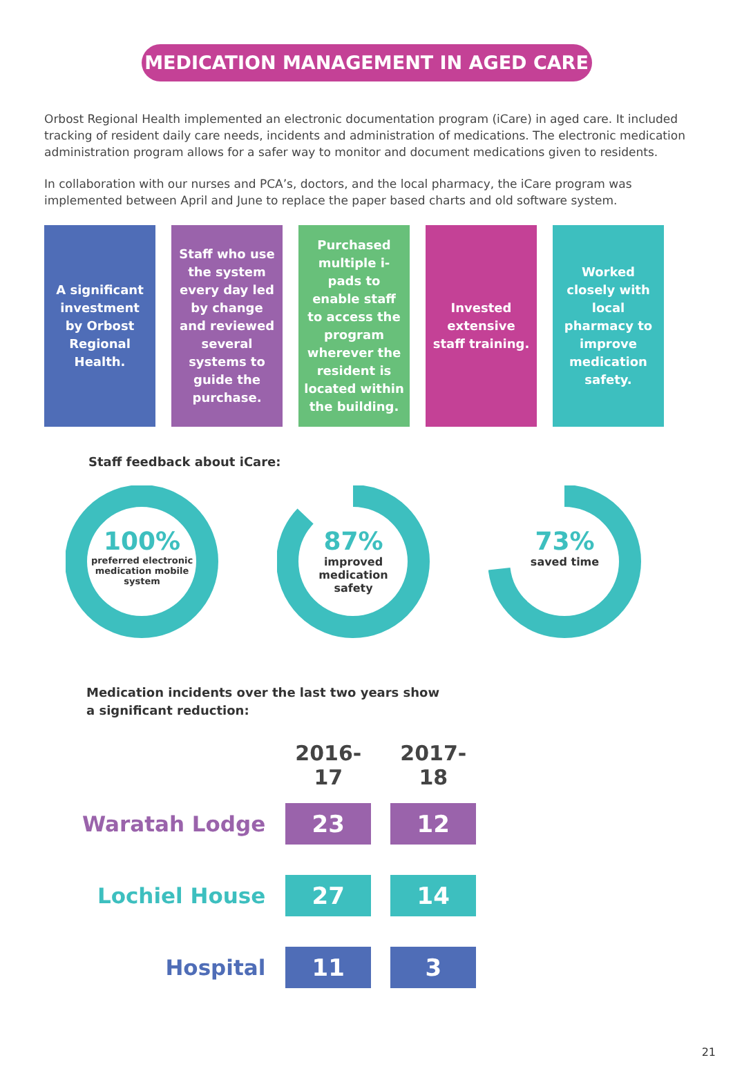MEDICATION MANAGEMENT IN AGED CARE
Orbost Regional Health implemented an electronic documentation program (iCare) in aged care. It included tracking of resident daily care needs, incidents and administration of medications. The electronic medication administration program allows for a safer way to monitor and document medications given to residents.
In collaboration with our nurses and PCA’s, doctors, and the local pharmacy, the iCare program was implemented between April and June to replace the paper based charts and old software system.
A significant investment by Orbost Regional Health.
Staff who use the system every day led by change and reviewed several systems to guide the purchase.
Purchased multiple i-pads to enable staff to access the program wherever the resident is located within the building.
Invested extensive staff training.
Worked closely with local pharmacy to improve medication safety.
Staff feedback about iCare:
100%
preferred electronic
medication mobile
system
87%
improved
medication
safety
73%
saved time
Medication incidents over the last two years show a significant reduction:
| | 2016-17 | 2017-18 |
| --- | --- | --- |
| Waratah Lodge | 23 | 12 |
| Lochiel House | 27 | 14 |
| Hospital | 11 | 3 |
21